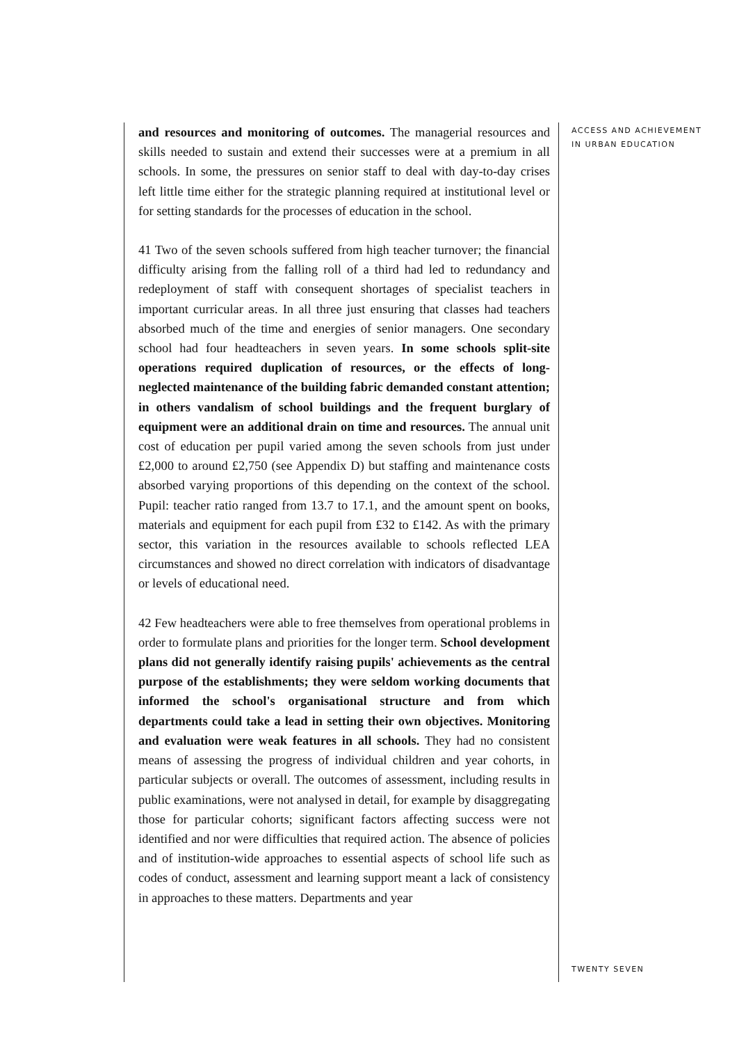and resources and monitoring of outcomes. The managerial resources and skills needed to sustain and extend their successes were at a premium in all schools. In some, the pressures on senior staff to deal with day-to-day crises left little time either for the strategic planning required at institutional level or for setting standards for the processes of education in the school.
41 Two of the seven schools suffered from high teacher turnover; the financial difficulty arising from the falling roll of a third had led to redundancy and redeployment of staff with consequent shortages of specialist teachers in important curricular areas. In all three just ensuring that classes had teachers absorbed much of the time and energies of senior managers. One secondary school had four headteachers in seven years. In some schools split-site operations required duplication of resources, or the effects of long-neglected maintenance of the building fabric demanded constant attention; in others vandalism of school buildings and the frequent burglary of equipment were an additional drain on time and resources. The annual unit cost of education per pupil varied among the seven schools from just under £2,000 to around £2,750 (see Appendix D) but staffing and maintenance costs absorbed varying proportions of this depending on the context of the school. Pupil: teacher ratio ranged from 13.7 to 17.1, and the amount spent on books, materials and equipment for each pupil from £32 to £142. As with the primary sector, this variation in the resources available to schools reflected LEA circumstances and showed no direct correlation with indicators of disadvantage or levels of educational need.
42 Few headteachers were able to free themselves from operational problems in order to formulate plans and priorities for the longer term. School development plans did not generally identify raising pupils' achievements as the central purpose of the establishments; they were seldom working documents that informed the school's organisational structure and from which departments could take a lead in setting their own objectives. Monitoring and evaluation were weak features in all schools. They had no consistent means of assessing the progress of individual children and year cohorts, in particular subjects or overall. The outcomes of assessment, including results in public examinations, were not analysed in detail, for example by disaggregating those for particular cohorts; significant factors affecting success were not identified and nor were difficulties that required action. The absence of policies and of institution-wide approaches to essential aspects of school life such as codes of conduct, assessment and learning support meant a lack of consistency in approaches to these matters. Departments and year
ACCESS AND ACHIEVEMENT
IN URBAN EDUCATION
TWENTY SEVEN